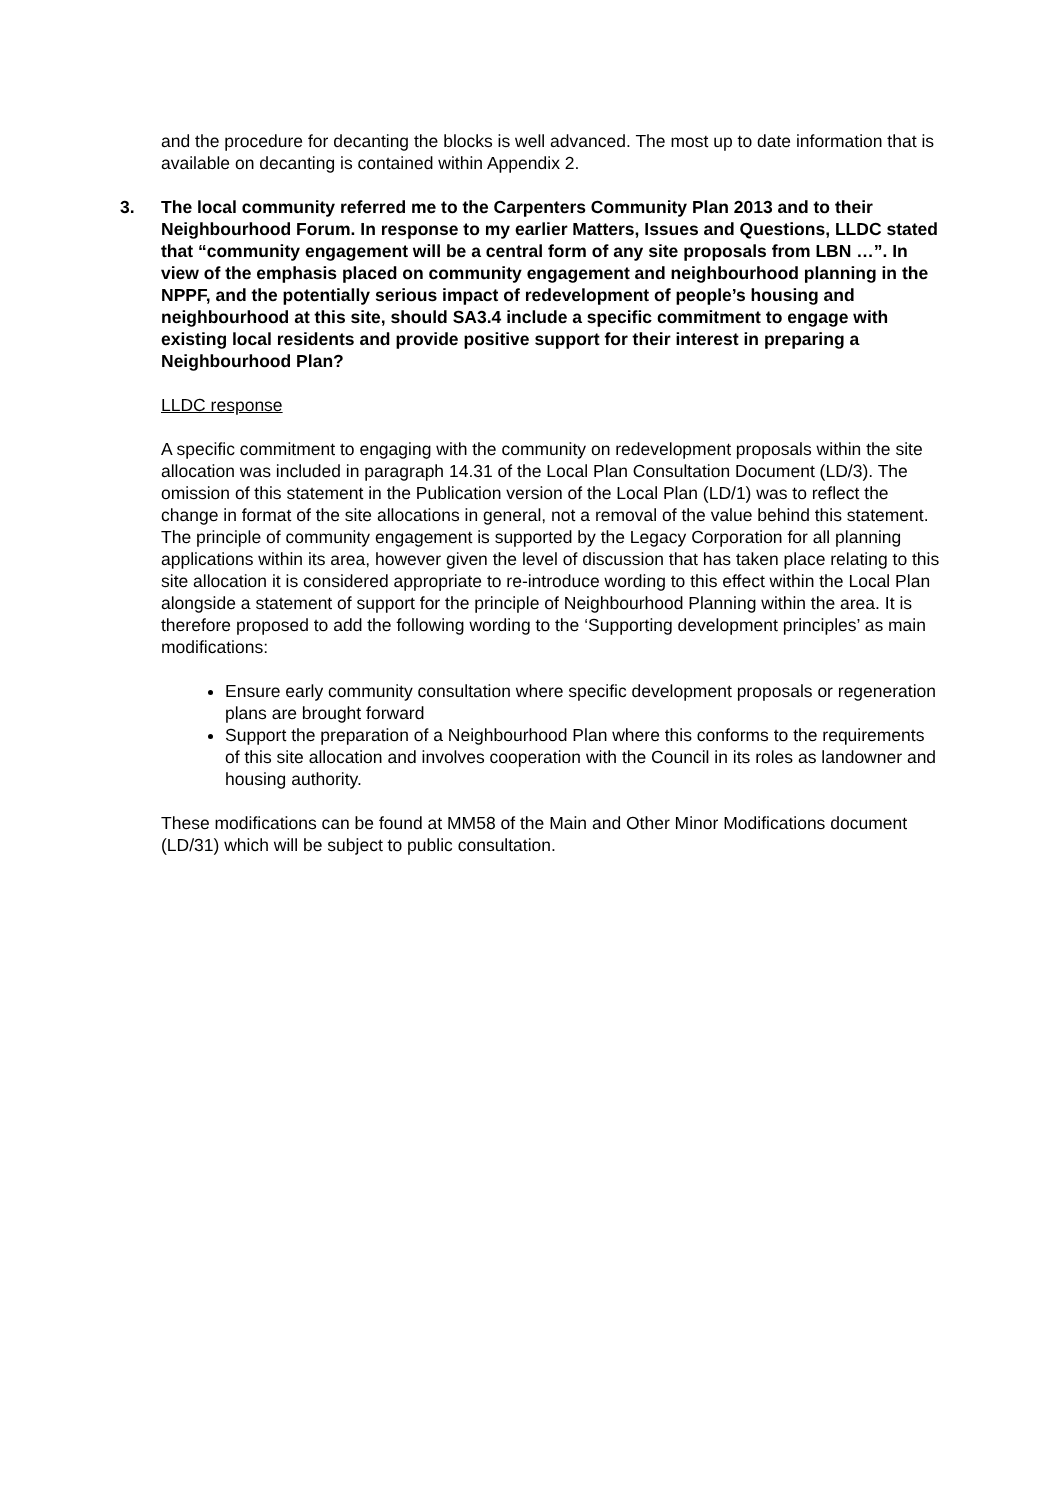and the procedure for decanting the blocks is well advanced. The most up to date information that is available on decanting is contained within Appendix 2.
3. The local community referred me to the Carpenters Community Plan 2013 and to their Neighbourhood Forum. In response to my earlier Matters, Issues and Questions, LLDC stated that “community engagement will be a central form of any site proposals from LBN …”. In view of the emphasis placed on community engagement and neighbourhood planning in the NPPF, and the potentially serious impact of redevelopment of people’s housing and neighbourhood at this site, should SA3.4 include a specific commitment to engage with existing local residents and provide positive support for their interest in preparing a Neighbourhood Plan?
LLDC response
A specific commitment to engaging with the community on redevelopment proposals within the site allocation was included in paragraph 14.31 of the Local Plan Consultation Document (LD/3). The omission of this statement in the Publication version of the Local Plan (LD/1) was to reflect the change in format of the site allocations in general, not a removal of the value behind this statement. The principle of community engagement is supported by the Legacy Corporation for all planning applications within its area, however given the level of discussion that has taken place relating to this site allocation it is considered appropriate to re-introduce wording to this effect within the Local Plan alongside a statement of support for the principle of Neighbourhood Planning within the area. It is therefore proposed to add the following wording to the ‘Supporting development principles’ as main modifications:
Ensure early community consultation where specific development proposals or regeneration plans are brought forward
Support the preparation of a Neighbourhood Plan where this conforms to the requirements of this site allocation and involves cooperation with the Council in its roles as landowner and housing authority.
These modifications can be found at MM58 of the Main and Other Minor Modifications document (LD/31) which will be subject to public consultation.